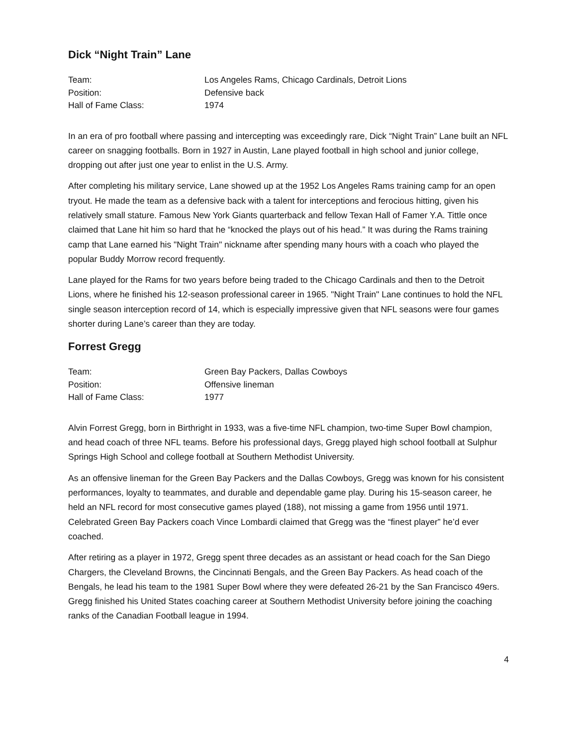Dick “Night Train” Lane
| Team: | Los Angeles Rams, Chicago Cardinals, Detroit Lions |
| Position: | Defensive back |
| Hall of Fame Class: | 1974 |
In an era of pro football where passing and intercepting was exceedingly rare, Dick “Night Train” Lane built an NFL career on snagging footballs. Born in 1927 in Austin, Lane played football in high school and junior college, dropping out after just one year to enlist in the U.S. Army.
After completing his military service, Lane showed up at the 1952 Los Angeles Rams training camp for an open tryout. He made the team as a defensive back with a talent for interceptions and ferocious hitting, given his relatively small stature. Famous New York Giants quarterback and fellow Texan Hall of Famer Y.A. Tittle once claimed that Lane hit him so hard that he “knocked the plays out of his head.” It was during the Rams training camp that Lane earned his "Night Train" nickname after spending many hours with a coach who played the popular Buddy Morrow record frequently.
Lane played for the Rams for two years before being traded to the Chicago Cardinals and then to the Detroit Lions, where he finished his 12-season professional career in 1965. "Night Train" Lane continues to hold the NFL single season interception record of 14, which is especially impressive given that NFL seasons were four games shorter during Lane’s career than they are today.
Forrest Gregg
| Team: | Green Bay Packers, Dallas Cowboys |
| Position: | Offensive lineman |
| Hall of Fame Class: | 1977 |
Alvin Forrest Gregg, born in Birthright in 1933, was a five-time NFL champion, two-time Super Bowl champion, and head coach of three NFL teams. Before his professional days, Gregg played high school football at Sulphur Springs High School and college football at Southern Methodist University.
As an offensive lineman for the Green Bay Packers and the Dallas Cowboys, Gregg was known for his consistent performances, loyalty to teammates, and durable and dependable game play. During his 15-season career, he held an NFL record for most consecutive games played (188), not missing a game from 1956 until 1971. Celebrated Green Bay Packers coach Vince Lombardi claimed that Gregg was the “finest player” he’d ever coached.
After retiring as a player in 1972, Gregg spent three decades as an assistant or head coach for the San Diego Chargers, the Cleveland Browns, the Cincinnati Bengals, and the Green Bay Packers. As head coach of the Bengals, he lead his team to the 1981 Super Bowl where they were defeated 26-21 by the San Francisco 49ers. Gregg finished his United States coaching career at Southern Methodist University before joining the coaching ranks of the Canadian Football league in 1994.
4